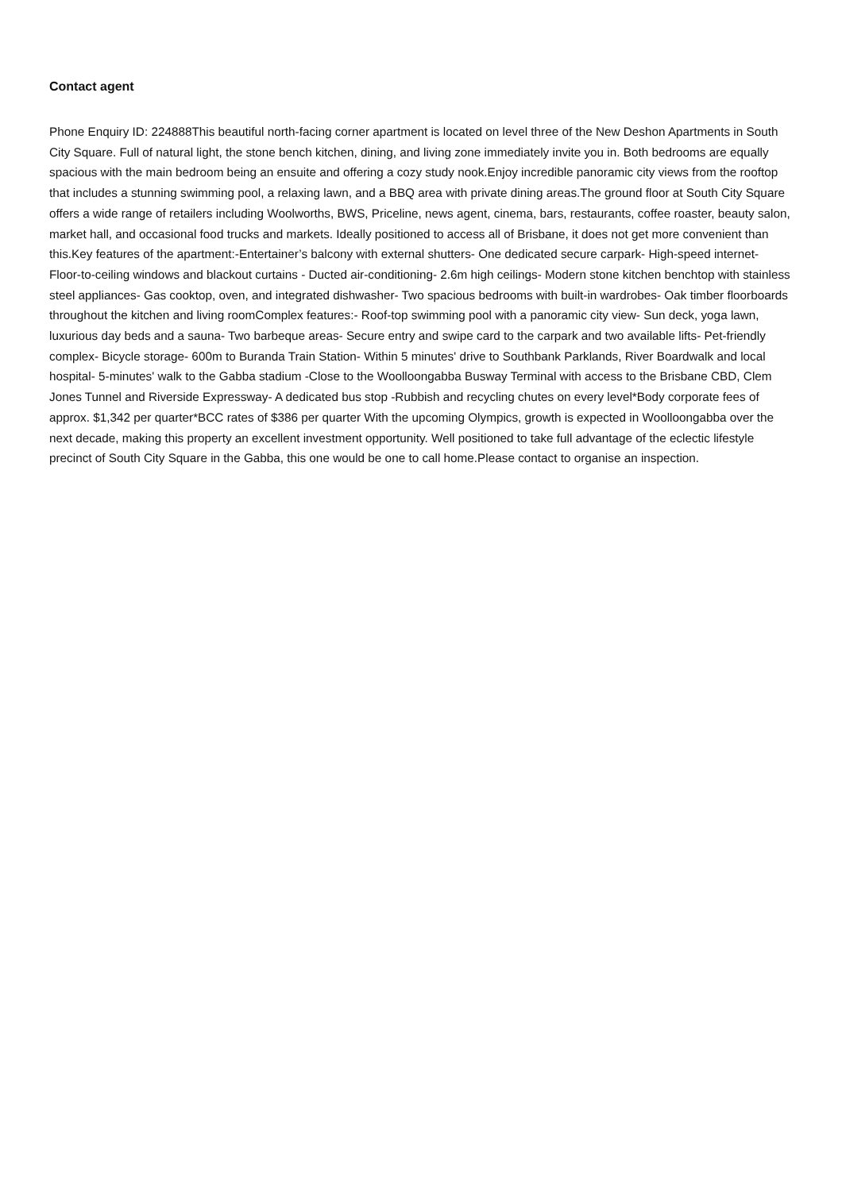Contact agent
Phone Enquiry ID: 224888This beautiful north-facing corner apartment is located on level three of the New Deshon Apartments in South City Square. Full of natural light, the stone bench kitchen, dining, and living zone immediately invite you in. Both bedrooms are equally spacious with the main bedroom being an ensuite and offering a cozy study nook.Enjoy incredible panoramic city views from the rooftop that includes a stunning swimming pool, a relaxing lawn, and a BBQ area with private dining areas.The ground floor at South City Square offers a wide range of retailers including Woolworths, BWS, Priceline, news agent, cinema, bars, restaurants, coffee roaster, beauty salon, market hall, and occasional food trucks and markets. Ideally positioned to access all of Brisbane, it does not get more convenient than this.Key features of the apartment:-Entertainer’s balcony with external shutters- One dedicated secure carpark- High-speed internet- Floor-to-ceiling windows and blackout curtains - Ducted air-conditioning- 2.6m high ceilings- Modern stone kitchen benchtop with stainless steel appliances- Gas cooktop, oven, and integrated dishwasher- Two spacious bedrooms with built-in wardrobes- Oak timber floorboards throughout the kitchen and living roomComplex features:- Roof-top swimming pool with a panoramic city view- Sun deck, yoga lawn, luxurious day beds and a sauna- Two barbeque areas- Secure entry and swipe card to the carpark and two available lifts- Pet-friendly complex- Bicycle storage- 600m to Buranda Train Station- Within 5 minutes' drive to Southbank Parklands, River Boardwalk and local hospital- 5-minutes' walk to the Gabba stadium -Close to the Woolloongabba Busway Terminal with access to the Brisbane CBD, Clem Jones Tunnel and Riverside Expressway- A dedicated bus stop -Rubbish and recycling chutes on every level*Body corporate fees of approx. $1,342 per quarter*BCC rates of $386 per quarter With the upcoming Olympics, growth is expected in Woolloongabba over the next decade, making this property an excellent investment opportunity. Well positioned to take full advantage of the eclectic lifestyle precinct of South City Square in the Gabba, this one would be one to call home.Please contact to organise an inspection.